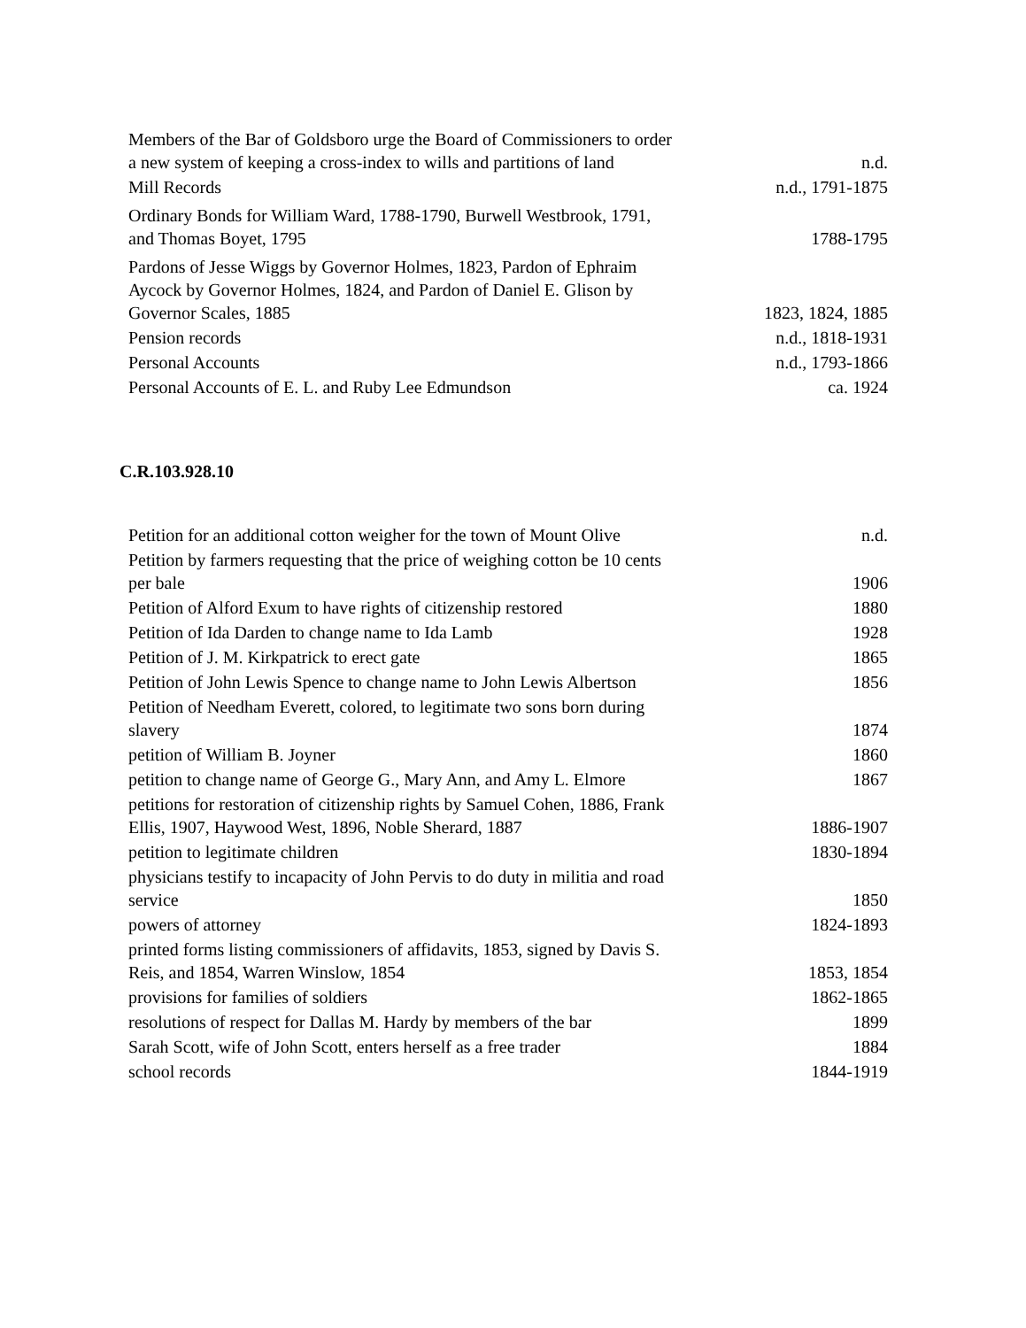| Members of the Bar of Goldsboro urge the Board of Commissioners to order a new system of keeping a cross-index to wills and partitions of land | n.d. |
| Mill Records | n.d., 1791-1875 |
| Ordinary Bonds for William Ward, 1788-1790, Burwell Westbrook, 1791, and Thomas Boyet, 1795 | 1788-1795 |
| Pardons of Jesse Wiggs by Governor Holmes, 1823, Pardon of Ephraim Aycock by Governor Holmes, 1824, and Pardon of Daniel E. Glison by Governor Scales, 1885 | 1823, 1824, 1885 |
| Pension records | n.d., 1818-1931 |
| Personal Accounts | n.d., 1793-1866 |
| Personal Accounts of E. L. and Ruby Lee Edmundson | ca. 1924 |
C.R.103.928.10
| Petition for an additional cotton weigher for the town of Mount Olive | n.d. |
| Petition by farmers requesting that the price of weighing cotton be 10 cents per bale | 1906 |
| Petition of Alford Exum to have rights of citizenship restored | 1880 |
| Petition of Ida Darden to change name to Ida Lamb | 1928 |
| Petition of J. M. Kirkpatrick to erect gate | 1865 |
| Petition of John Lewis Spence to change name to John Lewis Albertson | 1856 |
| Petition of Needham Everett, colored, to legitimate two sons born during slavery | 1874 |
| petition of William B. Joyner | 1860 |
| petition to change name of George G., Mary Ann, and Amy L. Elmore | 1867 |
| petitions for restoration of citizenship rights by Samuel Cohen, 1886, Frank Ellis, 1907, Haywood West, 1896, Noble Sherard, 1887 | 1886-1907 |
| petition to legitimate children | 1830-1894 |
| physicians testify to incapacity of John Pervis to do duty in militia and road service | 1850 |
| powers of attorney | 1824-1893 |
| printed forms listing commissioners of affidavits, 1853, signed by Davis S. Reis, and 1854, Warren Winslow, 1854 | 1853, 1854 |
| provisions for families of soldiers | 1862-1865 |
| resolutions of respect for Dallas M. Hardy by members of the bar | 1899 |
| Sarah Scott, wife of John Scott, enters herself as a free trader | 1884 |
| school records | 1844-1919 |